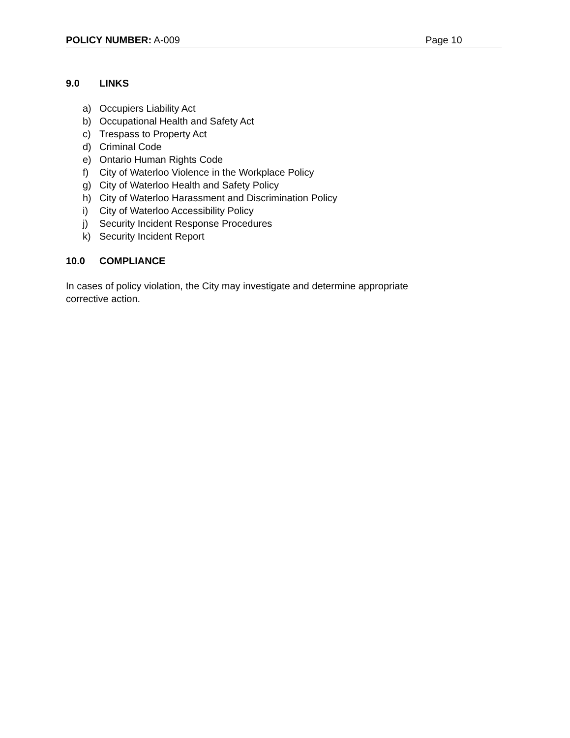POLICY NUMBER: A-009 Page 10
9.0 LINKS
a) Occupiers Liability Act
b) Occupational Health and Safety Act
c) Trespass to Property Act
d) Criminal Code
e) Ontario Human Rights Code
f) City of Waterloo Violence in the Workplace Policy
g) City of Waterloo Health and Safety Policy
h) City of Waterloo Harassment and Discrimination Policy
i) City of Waterloo Accessibility Policy
j) Security Incident Response Procedures
k) Security Incident Report
10.0 COMPLIANCE
In cases of policy violation, the City may investigate and determine appropriate
corrective action.